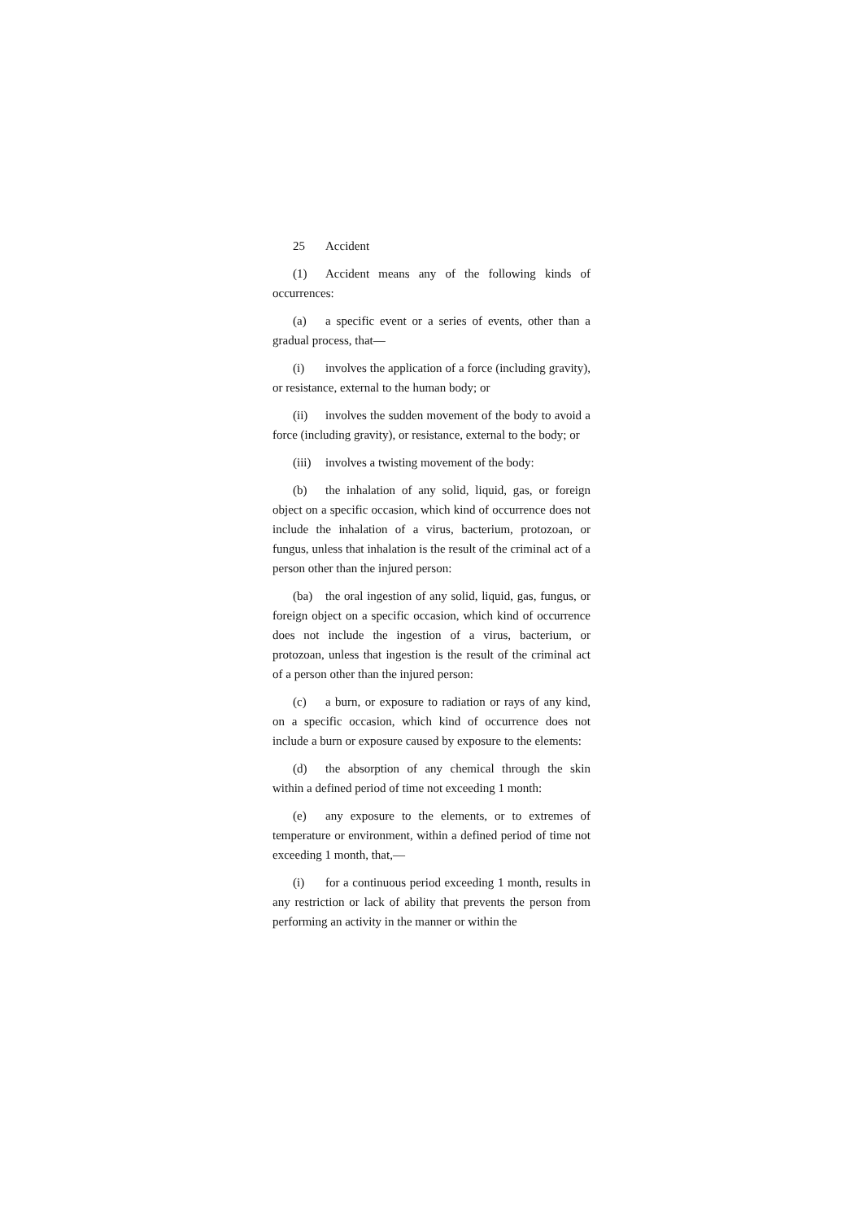25 Accident
(1) Accident means any of the following kinds of occurrences:
(a) a specific event or a series of events, other than a gradual process, that—
(i) involves the application of a force (including gravity), or resistance, external to the human body; or
(ii) involves the sudden movement of the body to avoid a force (including gravity), or resistance, external to the body; or
(iii) involves a twisting movement of the body:
(b) the inhalation of any solid, liquid, gas, or foreign object on a specific occasion, which kind of occurrence does not include the inhalation of a virus, bacterium, protozoan, or fungus, unless that inhalation is the result of the criminal act of a person other than the injured person:
(ba) the oral ingestion of any solid, liquid, gas, fungus, or foreign object on a specific occasion, which kind of occurrence does not include the ingestion of a virus, bacterium, or protozoan, unless that ingestion is the result of the criminal act of a person other than the injured person:
(c) a burn, or exposure to radiation or rays of any kind, on a specific occasion, which kind of occurrence does not include a burn or exposure caused by exposure to the elements:
(d) the absorption of any chemical through the skin within a defined period of time not exceeding 1 month:
(e) any exposure to the elements, or to extremes of temperature or environment, within a defined period of time not exceeding 1 month, that,—
(i) for a continuous period exceeding 1 month, results in any restriction or lack of ability that prevents the person from performing an activity in the manner or within the